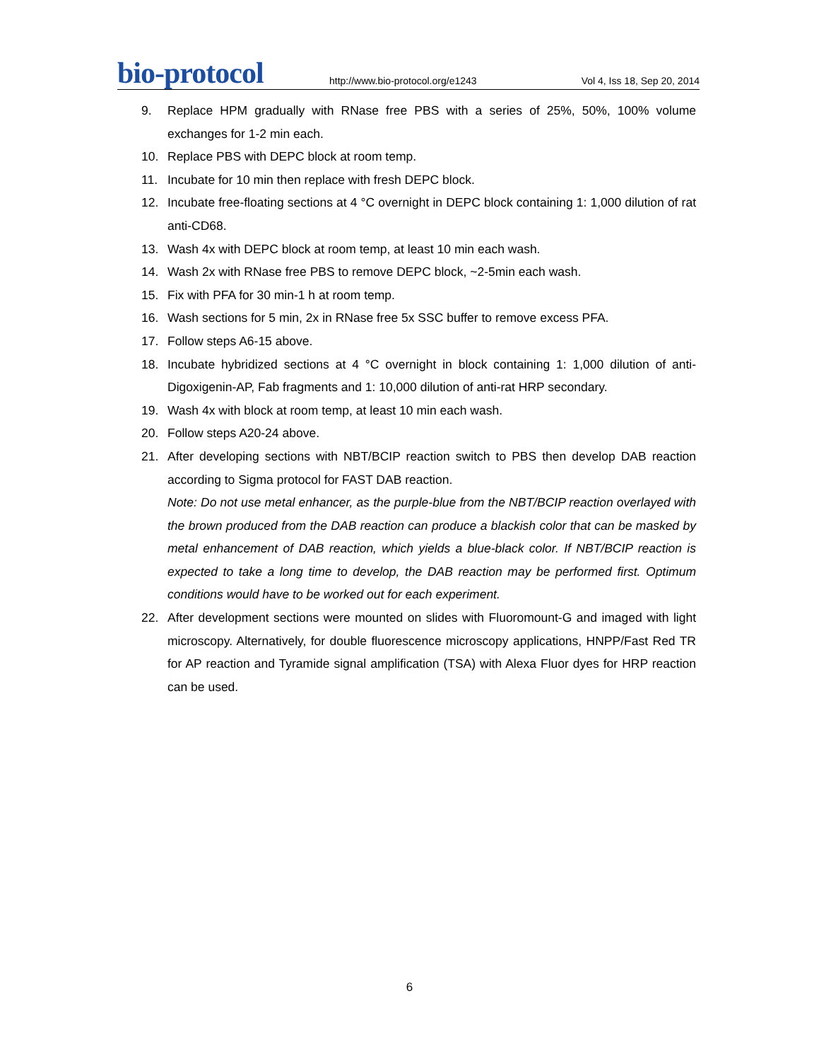bio-protocol
http://www.bio-protocol.org/e1243
Vol 4, Iss 18, Sep 20, 2014
9. Replace HPM gradually with RNase free PBS with a series of 25%, 50%, 100% volume exchanges for 1-2 min each.
10. Replace PBS with DEPC block at room temp.
11. Incubate for 10 min then replace with fresh DEPC block.
12. Incubate free-floating sections at 4 °C overnight in DEPC block containing 1: 1,000 dilution of rat anti-CD68.
13. Wash 4x with DEPC block at room temp, at least 10 min each wash.
14. Wash 2x with RNase free PBS to remove DEPC block, ~2-5min each wash.
15. Fix with PFA for 30 min-1 h at room temp.
16. Wash sections for 5 min, 2x in RNase free 5x SSC buffer to remove excess PFA.
17. Follow steps A6-15 above.
18. Incubate hybridized sections at 4 °C overnight in block containing 1: 1,000 dilution of anti-Digoxigenin-AP, Fab fragments and 1: 10,000 dilution of anti-rat HRP secondary.
19. Wash 4x with block at room temp, at least 10 min each wash.
20. Follow steps A20-24 above.
21. After developing sections with NBT/BCIP reaction switch to PBS then develop DAB reaction according to Sigma protocol for FAST DAB reaction.
Note: Do not use metal enhancer, as the purple-blue from the NBT/BCIP reaction overlayed with the brown produced from the DAB reaction can produce a blackish color that can be masked by metal enhancement of DAB reaction, which yields a blue-black color. If NBT/BCIP reaction is expected to take a long time to develop, the DAB reaction may be performed first. Optimum conditions would have to be worked out for each experiment.
22. After development sections were mounted on slides with Fluoromount-G and imaged with light microscopy. Alternatively, for double fluorescence microscopy applications, HNPP/Fast Red TR for AP reaction and Tyramide signal amplification (TSA) with Alexa Fluor dyes for HRP reaction can be used.
6